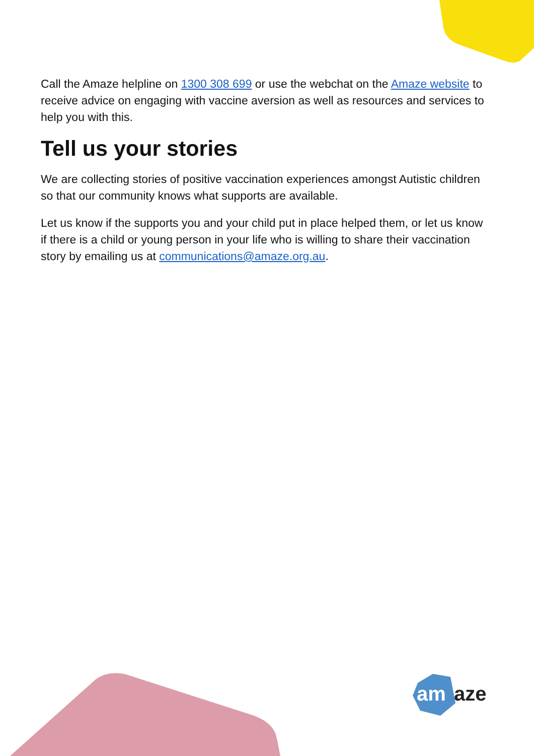Call the Amaze helpline on 1300 308 699 or use the webchat on the Amaze website to receive advice on engaging with vaccine aversion as well as resources and services to help you with this.
Tell us your stories
We are collecting stories of positive vaccination experiences amongst Autistic children so that our community knows what supports are available.
Let us know if the supports you and your child put in place helped them, or let us know if there is a child or young person in your life who is willing to share their vaccination story by emailing us at communications@amaze.org.au.
am
aze